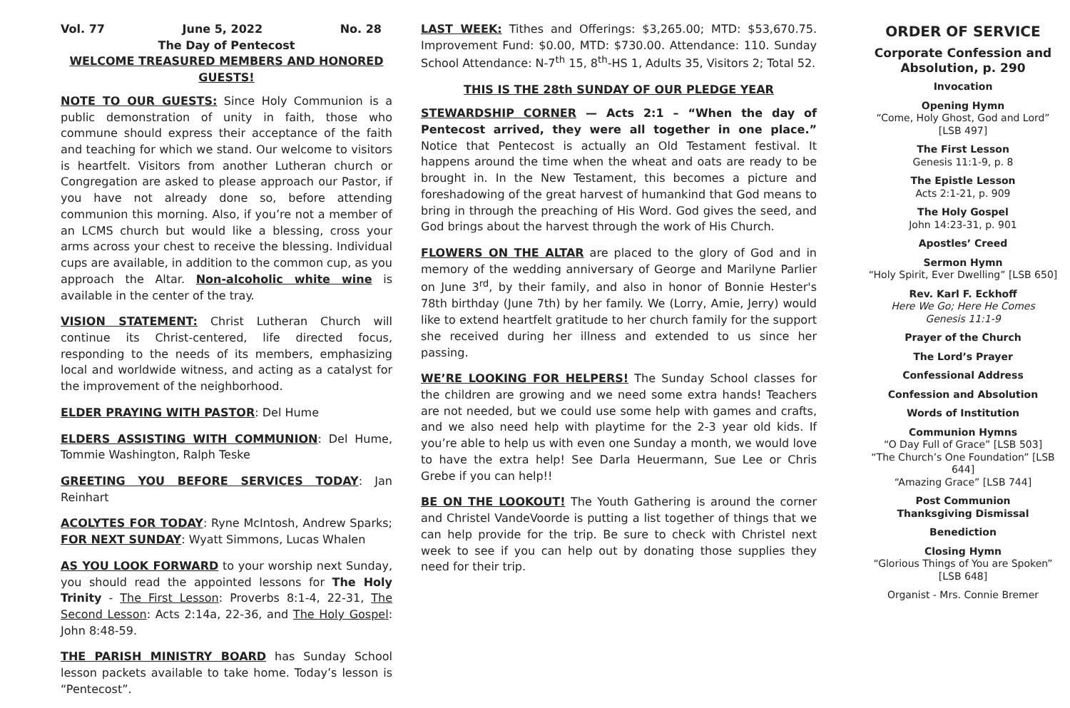Vol. 77 June 5, 2022 No. 28
The Day of Pentecost
WELCOME TREASURED MEMBERS AND HONORED GUESTS!
NOTE TO OUR GUESTS: Since Holy Communion is a public demonstration of unity in faith, those who commune should express their acceptance of the faith and teaching for which we stand. Our welcome to visitors is heartfelt. Visitors from another Lutheran church or Congregation are asked to please approach our Pastor, if you have not already done so, before attending communion this morning. Also, if you’re not a member of an LCMS church but would like a blessing, cross your arms across your chest to receive the blessing. Individual cups are available, in addition to the common cup, as you approach the Altar. Non-alcoholic white wine is available in the center of the tray.
VISION STATEMENT: Christ Lutheran Church will continue its Christ-centered, life directed focus, responding to the needs of its members, emphasizing local and worldwide witness, and acting as a catalyst for the improvement of the neighborhood.
ELDER PRAYING WITH PASTOR: Del Hume
ELDERS ASSISTING WITH COMMUNION: Del Hume, Tommie Washington, Ralph Teske
GREETING YOU BEFORE SERVICES TODAY: Jan Reinhart
ACOLYTES FOR TODAY: Ryne McIntosh, Andrew Sparks; FOR NEXT SUNDAY: Wyatt Simmons, Lucas Whalen
AS YOU LOOK FORWARD to your worship next Sunday, you should read the appointed lessons for The Holy Trinity - The First Lesson: Proverbs 8:1-4, 22-31, The Second Lesson: Acts 2:14a, 22-36, and The Holy Gospel: John 8:48-59.
THE PARISH MINISTRY BOARD has Sunday School lesson packets available to take home. Today’s lesson is “Pentecost”.
LAST WEEK: Tithes and Offerings: $3,265.00; MTD: $53,670.75. Improvement Fund: $0.00, MTD: $730.00. Attendance: 110. Sunday School Attendance: N-7<sup>th</sup> 15, 8<sup>th</sup>-HS 1, Adults 35, Visitors 2; Total 52.
THIS IS THE 28th SUNDAY OF OUR PLEDGE YEAR
STEWARDSHIP CORNER — Acts 2:1 – “When the day of Pentecost arrived, they were all together in one place.” Notice that Pentecost is actually an Old Testament festival. It happens around the time when the wheat and oats are ready to be brought in. In the New Testament, this becomes a picture and foreshadowing of the great harvest of humankind that God means to bring in through the preaching of His Word. God gives the seed, and God brings about the harvest through the work of His Church.
FLOWERS ON THE ALTAR are placed to the glory of God and in memory of the wedding anniversary of George and Marilyne Parlier on June 3<sup>rd</sup>, by their family, and also in honor of Bonnie Hester's 78th birthday (June 7th) by her family. We (Lorry, Amie, Jerry) would like to extend heartfelt gratitude to her church family for the support she received during her illness and extended to us since her passing.
WE’RE LOOKING FOR HELPERS! The Sunday School classes for the children are growing and we need some extra hands! Teachers are not needed, but we could use some help with games and crafts, and we also need help with playtime for the 2-3 year old kids. If you’re able to help us with even one Sunday a month, we would love to have the extra help! See Darla Heuermann, Sue Lee or Chris Grebe if you can help!!
BE ON THE LOOKOUT! The Youth Gathering is around the corner and Christel VandeVoorde is putting a list together of things that we can help provide for the trip. Be sure to check with Christel next week to see if you can help out by donating those supplies they need for their trip.
ORDER OF SERVICE
Corporate Confession and Absolution, p. 290
Invocation
Opening Hymn
“Come, Holy Ghost, God and Lord” [LSB 497]
The First Lesson
Genesis 11:1-9, p. 8
The Epistle Lesson
Acts 2:1-21, p. 909
The Holy Gospel
John 14:23-31, p. 901
Apostles’ Creed
Sermon Hymn
“Holy Spirit, Ever Dwelling” [LSB 650]
Rev. Karl F. Eckhoff
Here We Go; Here He Comes
Genesis 11:1-9
Prayer of the Church
The Lord’s Prayer
Confessional Address
Confession and Absolution
Words of Institution
Communion Hymns
“O Day Full of Grace” [LSB 503]
“The Church’s One Foundation” [LSB 644]
“Amazing Grace” [LSB 744]
Post Communion
Thanksgiving Dismissal
Benediction
Closing Hymn
“Glorious Things of You are Spoken” [LSB 648]
Organist - Mrs. Connie Bremer